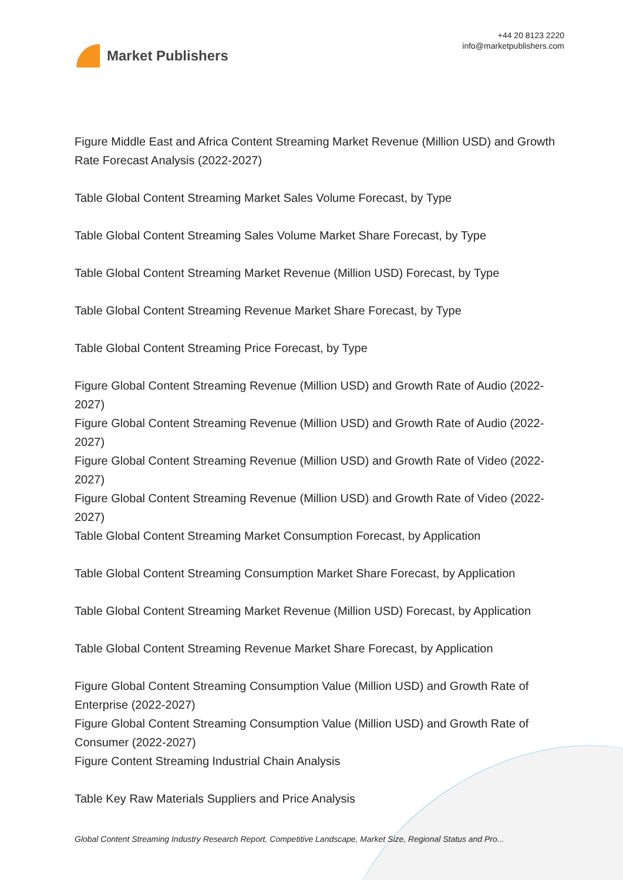Market Publishers
+44 20 8123 2220
info@marketpublishers.com
Figure Middle East and Africa Content Streaming Market Revenue (Million USD) and Growth Rate Forecast Analysis (2022-2027)
Table Global Content Streaming Market Sales Volume Forecast, by Type
Table Global Content Streaming Sales Volume Market Share Forecast, by Type
Table Global Content Streaming Market Revenue (Million USD) Forecast, by Type
Table Global Content Streaming Revenue Market Share Forecast, by Type
Table Global Content Streaming Price Forecast, by Type
Figure Global Content Streaming Revenue (Million USD) and Growth Rate of Audio (2022-2027)
Figure Global Content Streaming Revenue (Million USD) and Growth Rate of Audio (2022-2027)
Figure Global Content Streaming Revenue (Million USD) and Growth Rate of Video (2022-2027)
Figure Global Content Streaming Revenue (Million USD) and Growth Rate of Video (2022-2027)
Table Global Content Streaming Market Consumption Forecast, by Application
Table Global Content Streaming Consumption Market Share Forecast, by Application
Table Global Content Streaming Market Revenue (Million USD) Forecast, by Application
Table Global Content Streaming Revenue Market Share Forecast, by Application
Figure Global Content Streaming Consumption Value (Million USD) and Growth Rate of Enterprise (2022-2027)
Figure Global Content Streaming Consumption Value (Million USD) and Growth Rate of Consumer (2022-2027)
Figure Content Streaming Industrial Chain Analysis
Table Key Raw Materials Suppliers and Price Analysis
Global Content Streaming Industry Research Report, Competitive Landscape, Market Size, Regional Status and Pro...